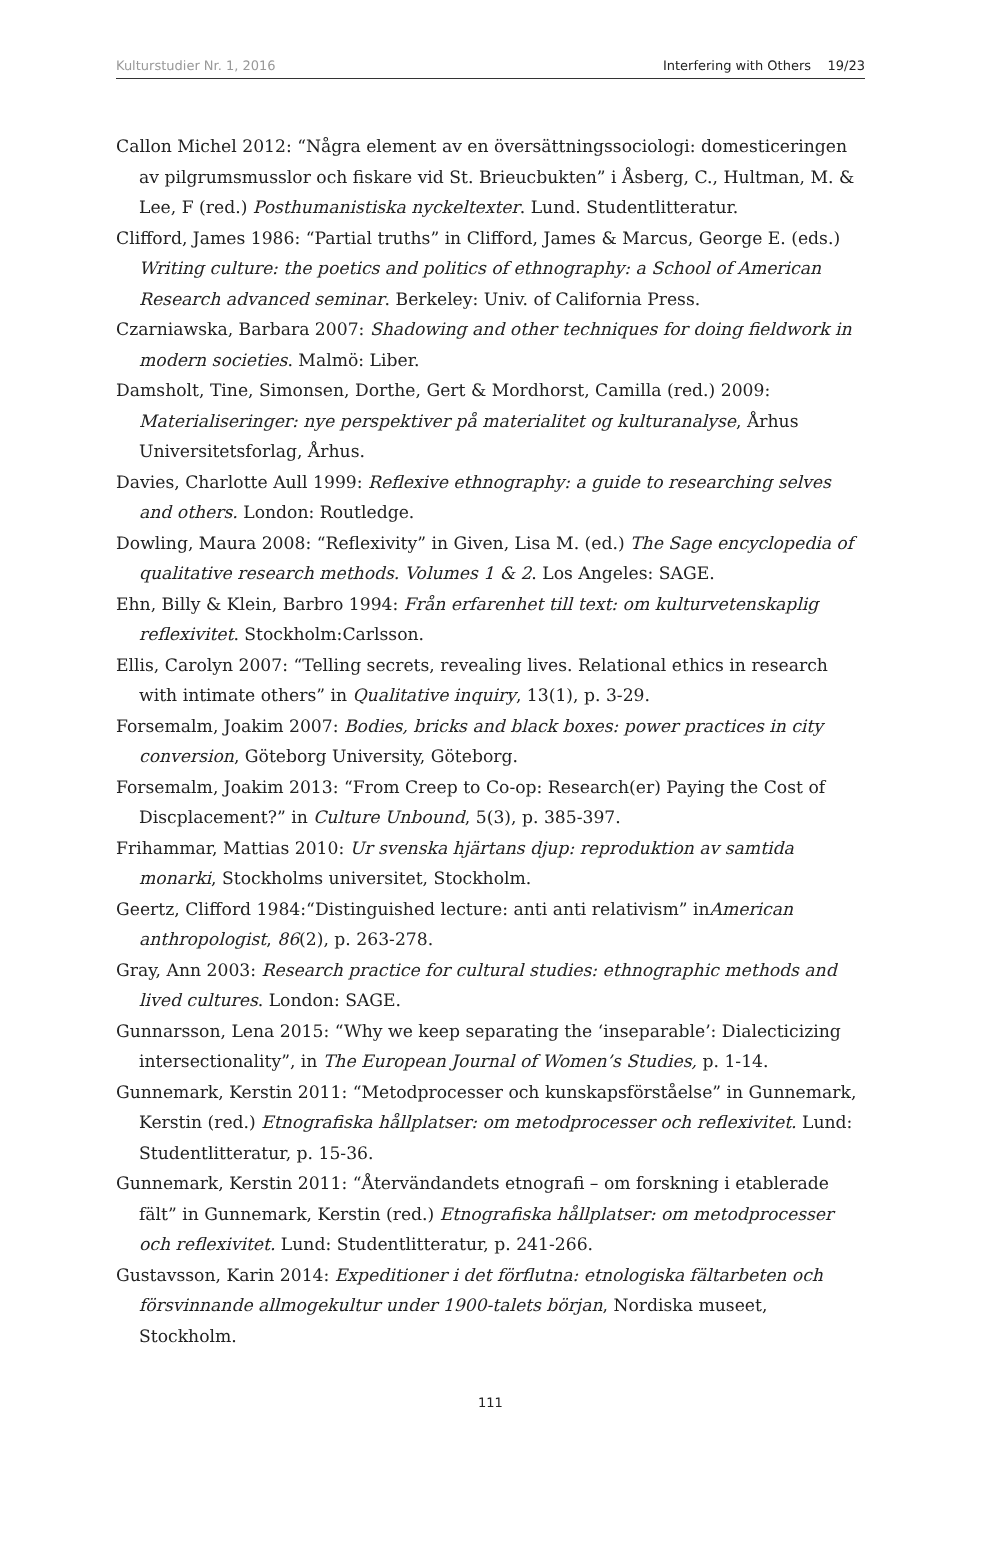Kulturstudier Nr. 1, 2016 Interfering with Others 19/23
Callon Michel 2012: “Några element av en översättningssociologi: domesticeringen av pilgrumsmusslor och fiskare vid St. Brieucbukten” i Åsberg, C., Hultman, M. & Lee, F (red.) Posthumanistiska nyckeltexter. Lund. Studentlitteratur.
Clifford, James 1986: “Partial truths” in Clifford, James & Marcus, George E. (eds.) Writing culture: the poetics and politics of ethnography: a School of American Research advanced seminar. Berkeley: Univ. of California Press.
Czarniawska, Barbara 2007: Shadowing and other techniques for doing fieldwork in modern societies. Malmö: Liber.
Damsholt, Tine, Simonsen, Dorthe, Gert & Mordhorst, Camilla (red.) 2009: Materialiseringer: nye perspektiver på materialitet og kulturanalyse, Århus Universitetsforlag, Århus.
Davies, Charlotte Aull 1999: Reflexive ethnography: a guide to researching selves and others. London: Routledge.
Dowling, Maura 2008: “Reflexivity” in Given, Lisa M. (ed.) The Sage encyclopedia of qualitative research methods. Volumes 1 & 2. Los Angeles: SAGE.
Ehn, Billy & Klein, Barbro 1994: Från erfarenhet till text: om kulturvetenskaplig reflexivitet. Stockholm:Carlsson.
Ellis, Carolyn 2007: “Telling secrets, revealing lives. Relational ethics in research with intimate others” in Qualitative inquiry, 13(1), p. 3-29.
Forsemalm, Joakim 2007: Bodies, bricks and black boxes: power practices in city conversion, Göteborg University, Göteborg.
Forsemalm, Joakim 2013: “From Creep to Co-op: Research(er) Paying the Cost of Discplacement?” in Culture Unbound, 5(3), p. 385-397.
Frihammar, Mattias 2010: Ur svenska hjärtans djup: reproduktion av samtida monarki, Stockholms universitet, Stockholm.
Geertz, Clifford 1984:“Distinguished lecture: anti anti relativism” inAmerican anthropologist, 86(2), p. 263-278.
Gray, Ann 2003: Research practice for cultural studies: ethnographic methods and lived cultures. London: SAGE.
Gunnarsson, Lena 2015: “Why we keep separating the ‘inseparable’: Dialecticizing intersectionality”, in The European Journal of Women’s Studies, p. 1-14.
Gunnemark, Kerstin 2011: “Metodprocesser och kunskapsförståelse” in Gunnemark, Kerstin (red.) Etnografiska hållplatser: om metodprocesser och reflexivitet. Lund: Studentlitteratur, p. 15-36.
Gunnemark, Kerstin 2011: “Återvändandets etnografi – om forskning i etablerade fält” in Gunnemark, Kerstin (red.) Etnografiska hållplatser: om metodprocesser och reflexivitet. Lund: Studentlitteratur, p. 241-266.
Gustavsson, Karin 2014: Expeditioner i det förflutna: etnologiska fältarbeten och försvinnande allmogekultur under 1900-talets början, Nordiska museet, Stockholm.
111